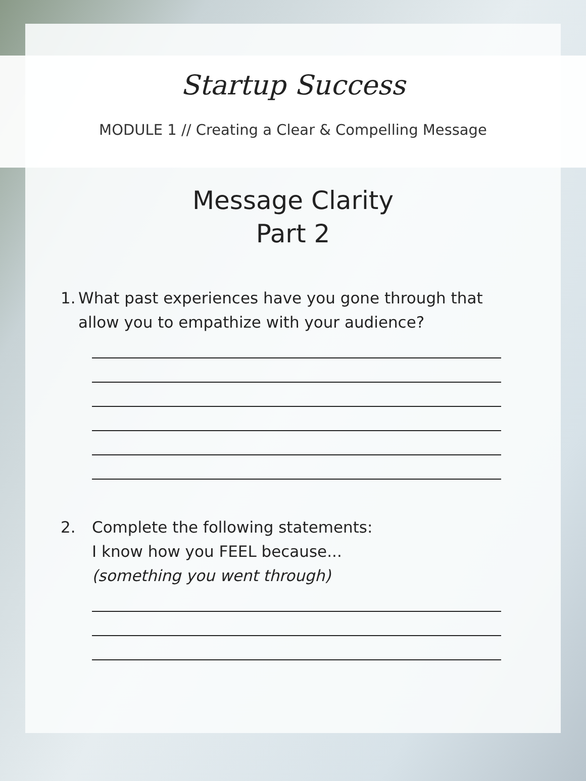Startup Success
MODULE 1 // Creating a Clear & Compelling Message
Message Clarity
Part 2
1. What past experiences have you gone through that allow you to empathize with your audience?
2. Complete the following statements:
I know how you FEEL because...
(something you went through)